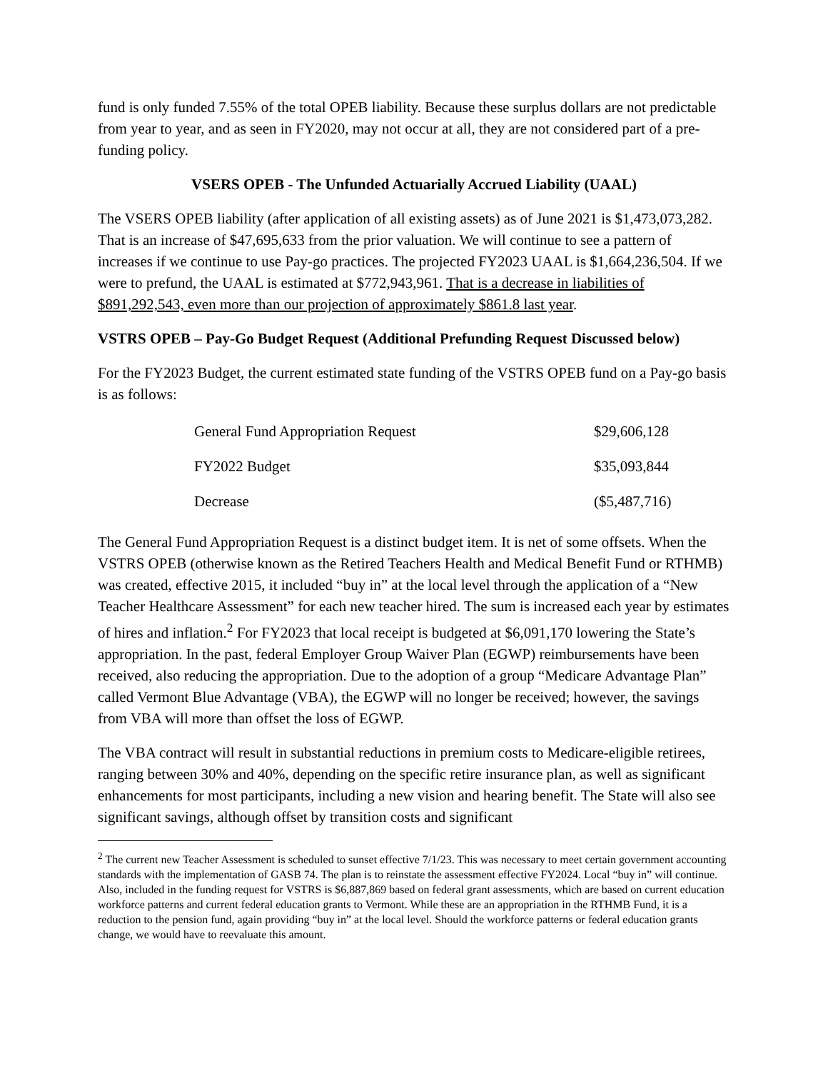fund is only funded 7.55% of the total OPEB liability. Because these surplus dollars are not predictable from year to year, and as seen in FY2020, may not occur at all, they are not considered part of a pre-funding policy.
VSERS OPEB - The Unfunded Actuarially Accrued Liability (UAAL)
The VSERS OPEB liability (after application of all existing assets) as of June 2021 is $1,473,073,282. That is an increase of $47,695,633 from the prior valuation. We will continue to see a pattern of increases if we continue to use Pay-go practices. The projected FY2023 UAAL is $1,664,236,504. If we were to prefund, the UAAL is estimated at $772,943,961. That is a decrease in liabilities of $891,292,543, even more than our projection of approximately $861.8 last year.
VSTRS OPEB – Pay-Go Budget Request (Additional Prefunding Request Discussed below)
For the FY2023 Budget, the current estimated state funding of the VSTRS OPEB fund on a Pay-go basis is as follows:
| General Fund Appropriation Request | $29,606,128 |
| FY2022 Budget | $35,093,844 |
| Decrease | ($5,487,716) |
The General Fund Appropriation Request is a distinct budget item. It is net of some offsets. When the VSTRS OPEB (otherwise known as the Retired Teachers Health and Medical Benefit Fund or RTHMB) was created, effective 2015, it included “buy in” at the local level through the application of a “New Teacher Healthcare Assessment” for each new teacher hired. The sum is increased each year by estimates of hires and inflation.<sup>2</sup> For FY2023 that local receipt is budgeted at $6,091,170 lowering the State’s appropriation. In the past, federal Employer Group Waiver Plan (EGWP) reimbursements have been received, also reducing the appropriation. Due to the adoption of a group “Medicare Advantage Plan” called Vermont Blue Advantage (VBA), the EGWP will no longer be received; however, the savings from VBA will more than offset the loss of EGWP.
The VBA contract will result in substantial reductions in premium costs to Medicare-eligible retirees, ranging between 30% and 40%, depending on the specific retire insurance plan, as well as significant enhancements for most participants, including a new vision and hearing benefit. The State will also see significant savings, although offset by transition costs and significant
<sup>2</sup> The current new Teacher Assessment is scheduled to sunset effective 7/1/23. This was necessary to meet certain government accounting standards with the implementation of GASB 74. The plan is to reinstate the assessment effective FY2024. Local “buy in” will continue. Also, included in the funding request for VSTRS is $6,887,869 based on federal grant assessments, which are based on current education workforce patterns and current federal education grants to Vermont. While these are an appropriation in the RTHMB Fund, it is a reduction to the pension fund, again providing “buy in” at the local level. Should the workforce patterns or federal education grants change, we would have to reevaluate this amount.